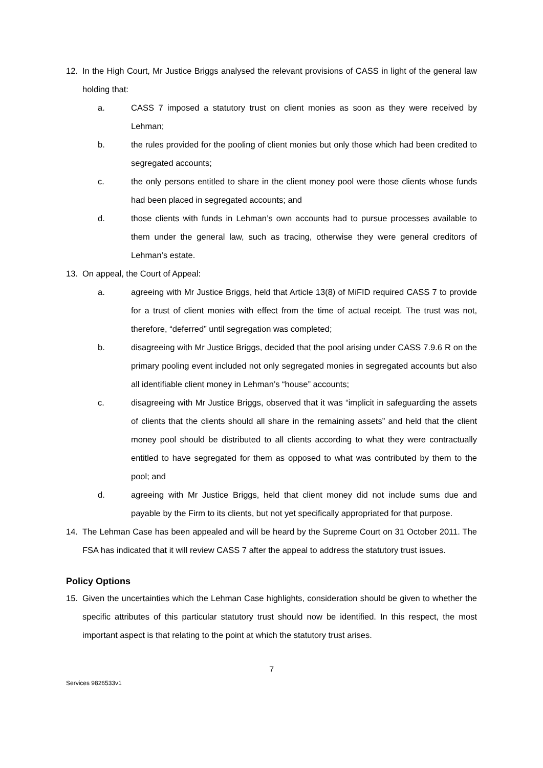12. In the High Court, Mr Justice Briggs analysed the relevant provisions of CASS in light of the general law holding that:
a. CASS 7 imposed a statutory trust on client monies as soon as they were received by Lehman;
b. the rules provided for the pooling of client monies but only those which had been credited to segregated accounts;
c. the only persons entitled to share in the client money pool were those clients whose funds had been placed in segregated accounts; and
d. those clients with funds in Lehman’s own accounts had to pursue processes available to them under the general law, such as tracing, otherwise they were general creditors of Lehman’s estate.
13. On appeal, the Court of Appeal:
a. agreeing with Mr Justice Briggs, held that Article 13(8) of MiFID required CASS 7 to provide for a trust of client monies with effect from the time of actual receipt. The trust was not, therefore, “deferred” until segregation was completed;
b. disagreeing with Mr Justice Briggs, decided that the pool arising under CASS 7.9.6 R on the primary pooling event included not only segregated monies in segregated accounts but also all identifiable client money in Lehman’s “house” accounts;
c. disagreeing with Mr Justice Briggs, observed that it was “implicit in safeguarding the assets of clients that the clients should all share in the remaining assets” and held that the client money pool should be distributed to all clients according to what they were contractually entitled to have segregated for them as opposed to what was contributed by them to the pool; and
d. agreeing with Mr Justice Briggs, held that client money did not include sums due and payable by the Firm to its clients, but not yet specifically appropriated for that purpose.
14. The Lehman Case has been appealed and will be heard by the Supreme Court on 31 October 2011. The FSA has indicated that it will review CASS 7 after the appeal to address the statutory trust issues.
Policy Options
15. Given the uncertainties which the Lehman Case highlights, consideration should be given to whether the specific attributes of this particular statutory trust should now be identified. In this respect, the most important aspect is that relating to the point at which the statutory trust arises.
7
Services 9826533v1